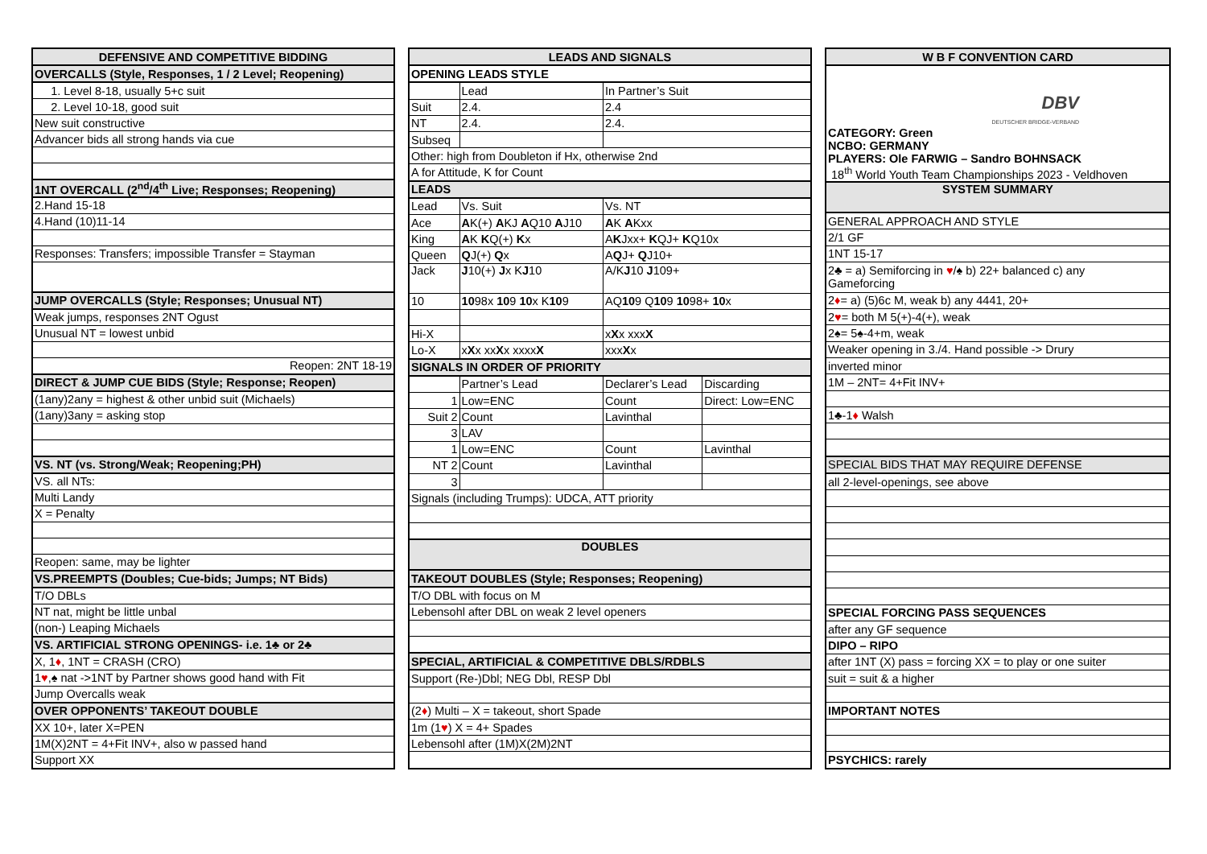| DEFENSIVE AND COMPETITIVE BIDDING |
| --- |
| OVERCALLS (Style, Responses, 1 / 2 Level; Reopening) |
| 1. Level 8-18, usually 5+c suit |
| 2. Level 10-18, good suit |
| New suit constructive |
| Advancer bids all strong hands via cue |
| 1NT OVERCALL (2<sup>nd</sup>/4<sup>th</sup> Live; Responses; Reopening) |
| 2.Hand 15-18 |
| 4.Hand (10)11-14 |
| Responses: Transfers; impossible Transfer = Stayman |
| JUMP OVERCALLS (Style; Responses; Unusual NT) |
| Weak jumps, responses 2NT Ogust |
| Unusual NT = lowest unbid |
| Reopen: 2NT 18-19 |
| DIRECT & JUMP CUE BIDS (Style; Response; Reopen) |
| (1any)2any = highest & other unbid suit (Michaels) |
| (1any)3any = asking stop |
| VS. NT (vs. Strong/Weak; Reopening;PH) |
| VS. all NTs: |
| Multi Landy |
| X = Penalty |
| Reopen: same, may be lighter |
| VS.PREEMPTS (Doubles; Cue-bids; Jumps; NT Bids) |
| T/O DBLs |
| NT nat, might be little unbal |
| (non-) Leaping Michaels |
| VS. ARTIFICIAL STRONG OPENINGS- i.e. 1♣ or 2♣ |
| X, 1 ♦ , 1NT = CRASH (CRO) |
| 1 ♥ ,♠ nat ->1NT by Partner shows good hand with Fit |
| Jump Overcalls weak |
| OVER OPPONENTS’ TAKEOUT DOUBLE |
| XX 10+, later X=PEN |
| 1M(X)2NT = 4+Fit INV+, also w passed hand |
| Support XX |
| LEADS AND SIGNALS | | | |
| --- | --- | --- | --- |
| OPENING LEADS STYLE | | | |
| | Lead | In Partner’s Suit | |
| Suit | 2.4. | 2.4 | |
| NT | 2.4. | 2.4. | |
| Subseq | | | |
| Other: high from Doubleton if Hx, otherwise 2nd | | | |
| A for Attitude, K for Count | | | |
| LEADS | | | |
| Lead | Vs. Suit | Vs. NT | |
| Ace | A K(+) A KJ A Q10 A J10 | A K A Kxx | |
| King | A K K Q(+) K x | A K Jxx+ K QJ+ K Q10x | |
| Queen | Q J(+) Q x | A Q J+ Q J10+ | |
| Jack | J 10(+) J x K J 10 | A/K J 10 J 109+ | |
| 10 | 10 98x 10 9 10 x K 10 9 | AQ 10 9 Q 10 9 10 98+ 10 x | |
| Hi-X | | x X x xxx X | |
| Lo-X | x X x xx X x xxxx X | xxx X x | |
| SIGNALS IN ORDER OF PRIORITY | | | |
| | Partner’s Lead | Declarer’s Lead | Discarding |
| 1 | Low=ENC | Count | Direct: Low=ENC |
| Suit 2 | Count | Lavinthal | |
| 3 | LAV | | |
| 1 | Low=ENC | Count | Lavinthal |
| NT 2 | Count | Lavinthal | |
| 3 | | | |
| Signals (including Trumps): UDCA, ATT priority | | | |
| DOUBLES | | | |
| TAKEOUT DOUBLES (Style; Responses; Reopening) | | | |
| T/O DBL with focus on M | | | |
| Lebensohl after DBL on weak 2 level openers | | | |
| SPECIAL, ARTIFICIAL & COMPETITIVE DBLS/RDBLS | | | |
| Support (Re-)Dbl; NEG Dbl, RESP Dbl | | | |
| (2 ♦ ) Multi – X = takeout, short Spade | | | |
| 1m (1 ♥ ) X = 4+ Spades | | | |
| Lebensohl after (1M)X(2M)2NT | | | |
| W B F CONVENTION CARD |
| --- |
| DBV DEUTSCHER BRIDGE-VERBAND CATEGORY: Green NCBO: GERMANY PLAYERS: Ole FARWIG – Sandro BOHNSACK 18<sup>th</sup> World Youth Team Championships 2023 - Veldhoven |
| SYSTEM SUMMARY |
| GENERAL APPROACH AND STYLE |
| 2/1 GF |
| 1NT 15-17 |
| 2♣ = a) Semiforcing in ♥ /♠ b) 22+ balanced c) any Gameforcing |
| 2 ♦ = a) (5)6c M, weak b) any 4441, 20+ |
| 2 ♥ = both M 5(+)-4(+), weak |
| 2♠= 5♠-4+m, weak |
| Weaker opening in 3./4. Hand possible -> Drury |
| inverted minor |
| 1M – 2NT= 4+Fit INV+ |
| 1♣-1 ♦ Walsh |
| SPECIAL BIDS THAT MAY REQUIRE DEFENSE |
| all 2-level-openings, see above |
| SPECIAL FORCING PASS SEQUENCES |
| after any GF sequence |
| DIPO – RIPO |
| after 1NT (X) pass = forcing XX = to play or one suiter |
| suit = suit & a higher |
| IMPORTANT NOTES |
| PSYCHICS: rarely |